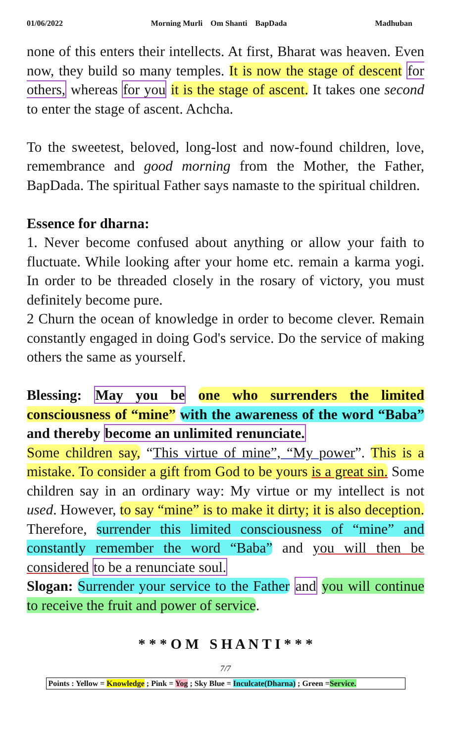01/06/2022 Morning Murli Om Shanti BapDada Madhuban
none of this enters their intellects. At first, Bharat was heaven. Even now, they build so many temples. It is now the stage of descent for others, whereas for you it is the stage of ascent. It takes one second to enter the stage of ascent. Achcha.
To the sweetest, beloved, long-lost and now-found children, love, remembrance and good morning from the Mother, the Father, BapDada. The spiritual Father says namaste to the spiritual children.
Essence for dharna:
1. Never become confused about anything or allow your faith to fluctuate. While looking after your home etc. remain a karma yogi. In order to be threaded closely in the rosary of victory, you must definitely become pure.
2 Churn the ocean of knowledge in order to become clever. Remain constantly engaged in doing God's service. Do the service of making others the same as yourself.
Blessing: May you be one who surrenders the limited consciousness of “mine” with the awareness of the word “Baba” and thereby become an unlimited renunciate.
Some children say, “This virtue of mine”, “My power”. This is a mistake. To consider a gift from God to be yours is a great sin. Some children say in an ordinary way: My virtue or my intellect is not used. However, to say “mine” is to make it dirty; it is also deception. Therefore, surrender this limited consciousness of “mine” and constantly remember the word “Baba” and you will then be considered to be a renunciate soul.
Slogan: Surrender your service to the Father and you will continue to receive the fruit and power of service.
* * * O M S H A N T I * * *
7/7
Points : Yellow = Knowledge ; Pink = Yog ; Sky Blue = Inculcate(Dharna) ; Green =Service.